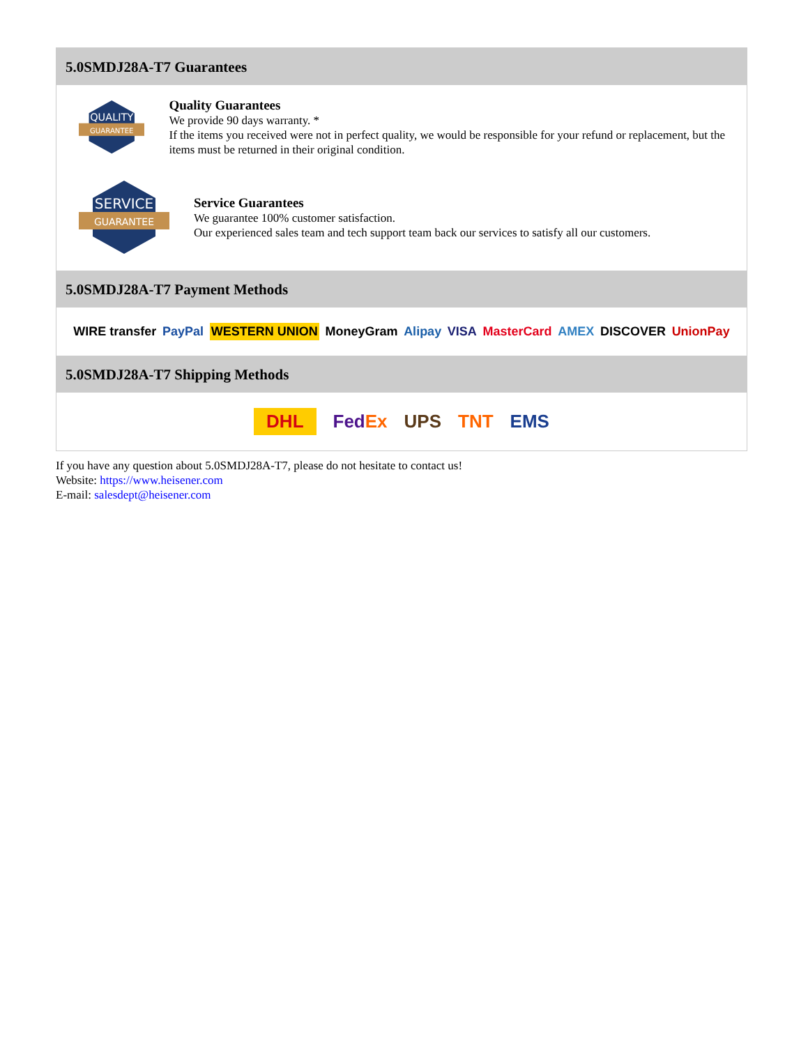5.0SMDJ28A-T7 Guarantees
QUALITY
GUARANTEE
Quality Guarantees
We provide 90 days warranty. *
If the items you received were not in perfect quality, we would be responsible for your refund or replacement, but the items must be returned in their original condition.
SERVICE
GUARANTEE
Service Guarantees
We guarantee 100% customer satisfaction.
Our experienced sales team and tech support team back our services to satisfy all our customers.
5.0SMDJ28A-T7 Payment Methods
WIRE transfer PayPal WESTERN UNION MoneyGram Alipay VISA MasterCard AMEX DISCOVER UnionPay
5.0SMDJ28A-T7 Shipping Methods
DHL FedEx UPS TNT EMS
If you have any question about 5.0SMDJ28A-T7, please do not hesitate to contact us!
Website: https://www.heisener.com
E-mail: salesdept@heisener.com